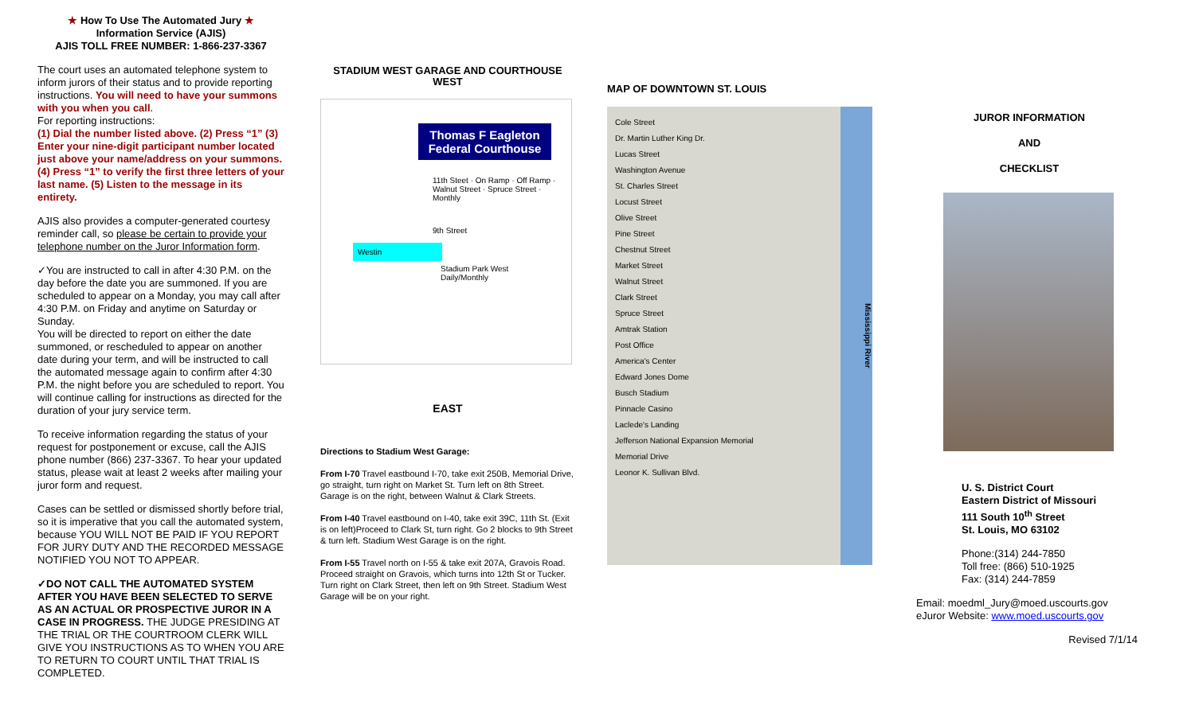★ How To Use The Automated Jury ★
Information Service (AJIS)
AJIS TOLL FREE NUMBER: 1-866-237-3367
The court uses an automated telephone system to inform jurors of their status and to provide reporting instructions. You will need to have your summons with you when you call.
For reporting instructions:
(1) Dial the number listed above. (2) Press “1” (3) Enter your nine-digit participant number located just above your name/address on your summons. (4) Press “1” to verify the first three letters of your last name. (5) Listen to the message in its entirety.
AJIS also provides a computer-generated courtesy reminder call, so please be certain to provide your telephone number on the Juror Information form.
✓You are instructed to call in after 4:30 P.M. on the day before the date you are summoned. If you are scheduled to appear on a Monday, you may call after 4:30 P.M. on Friday and anytime on Saturday or Sunday.
You will be directed to report on either the date summoned, or rescheduled to appear on another date during your term, and will be instructed to call the automated message again to confirm after 4:30 P.M. the night before you are scheduled to report. You will continue calling for instructions as directed for the duration of your jury service term.
To receive information regarding the status of your request for postponement or excuse, call the AJIS phone number (866) 237-3367. To hear your updated status, please wait at least 2 weeks after mailing your juror form and request.
Cases can be settled or dismissed shortly before trial, so it is imperative that you call the automated system, because YOU WILL NOT BE PAID IF YOU REPORT FOR JURY DUTY AND THE RECORDED MESSAGE NOTIFIED YOU NOT TO APPEAR.
✓DO NOT CALL THE AUTOMATED SYSTEM AFTER YOU HAVE BEEN SELECTED TO SERVE AS AN ACTUAL OR PROSPECTIVE JUROR IN A CASE IN PROGRESS. THE JUDGE PRESIDING AT THE TRIAL OR THE COURTROOM CLERK WILL GIVE YOU INSTRUCTIONS AS TO WHEN YOU ARE TO RETURN TO COURT UNTIL THAT TRIAL IS COMPLETED.
STADIUM WEST GARAGE AND COURTHOUSE
WEST
Thomas F Eagleton Federal Courthouse
11th Steet · On Ramp · Off Ramp · Walnut Street · Spruce Street · Monthly
9th Street
Westin
Stadium Park West
Daily/Monthly
EAST
Directions to Stadium West Garage:
From I-70 Travel eastbound I-70, take exit 250B, Memorial Drive, go straight, turn right on Market St. Turn left on 8th Street. Garage is on the right, between Walnut & Clark Streets.
From I-40 Travel eastbound on I-40, take exit 39C, 11th St. (Exit is on left)Proceed to Clark St, turn right. Go 2 blocks to 9th Street & turn left. Stadium West Garage is on the right.
From I-55 Travel north on I-55 & take exit 207A, Gravois Road. Proceed straight on Gravois, which turns into 12th St or Tucker. Turn right on Clark Street, then left on 9th Street. Stadium West Garage will be on your right.
MAP OF DOWNTOWN ST. LOUIS
Cole Street
Dr. Martin Luther King Dr.
Lucas Street
Washington Avenue
St. Charles Street
Locust Street
Olive Street
Pine Street
Chestnut Street
Market Street
Walnut Street
Clark Street
Spruce Street
Amtrak Station
Post Office
America's Center
Edward Jones Dome
Busch Stadium
Pinnacle Casino
Laclede's Landing
Jefferson National Expansion Memorial
Memorial Drive
Leonor K. Sullivan Blvd.
Mississippi River
JUROR INFORMATION
AND
CHECKLIST
U. S. District Court
Eastern District of Missouri
111 South 10<sup>th</sup> Street
St. Louis, MO 63102
Phone:(314) 244-7850
Toll free: (866) 510-1925
Fax: (314) 244-7859
Email: moedml_Jury@moed.uscourts.gov
eJuror Website: www.moed.uscourts.gov
Revised 7/1/14